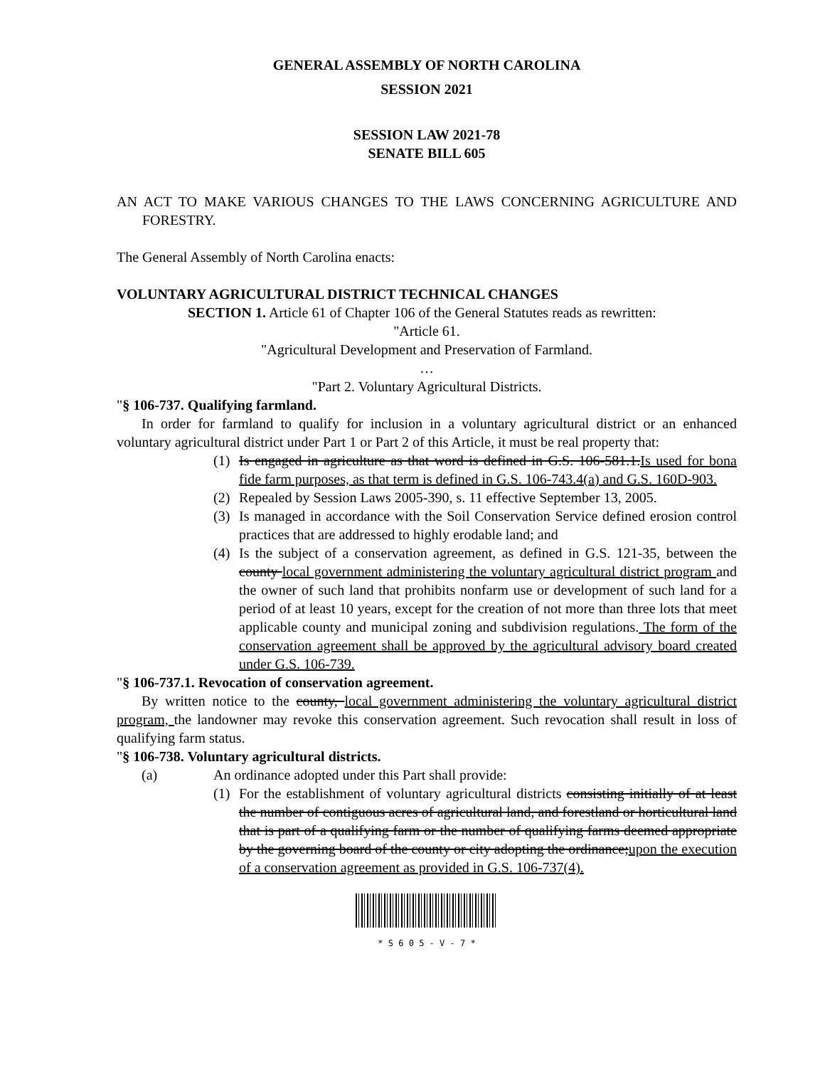GENERAL ASSEMBLY OF NORTH CAROLINA
SESSION 2021
SESSION LAW 2021-78
SENATE BILL 605
AN ACT TO MAKE VARIOUS CHANGES TO THE LAWS CONCERNING AGRICULTURE AND FORESTRY.
The General Assembly of North Carolina enacts:
VOLUNTARY AGRICULTURAL DISTRICT TECHNICAL CHANGES
SECTION 1. Article 61 of Chapter 106 of the General Statutes reads as rewritten:
"Article 61.
"Agricultural Development and Preservation of Farmland.
…
"Part 2. Voluntary Agricultural Districts.
"§ 106-737. Qualifying farmland.
In order for farmland to qualify for inclusion in a voluntary agricultural district or an enhanced voluntary agricultural district under Part 1 or Part 2 of this Article, it must be real property that:
(1) Is engaged in agriculture as that word is defined in G.S. 106-581.1.Is used for bona fide farm purposes, as that term is defined in G.S. 106-743.4(a) and G.S. 160D-903.
(2) Repealed by Session Laws 2005-390, s. 11 effective September 13, 2005.
(3) Is managed in accordance with the Soil Conservation Service defined erosion control practices that are addressed to highly erodable land; and
(4) Is the subject of a conservation agreement, as defined in G.S. 121-35, between the county local government administering the voluntary agricultural district program and the owner of such land that prohibits nonfarm use or development of such land for a period of at least 10 years, except for the creation of not more than three lots that meet applicable county and municipal zoning and subdivision regulations. The form of the conservation agreement shall be approved by the agricultural advisory board created under G.S. 106-739.
"§ 106-737.1. Revocation of conservation agreement.
By written notice to the county, local government administering the voluntary agricultural district program, the landowner may revoke this conservation agreement. Such revocation shall result in loss of qualifying farm status.
"§ 106-738. Voluntary agricultural districts.
(a) An ordinance adopted under this Part shall provide:
(1) For the establishment of voluntary agricultural districts consisting initially of at least the number of contiguous acres of agricultural land, and forestland or horticultural land that is part of a qualifying farm or the number of qualifying farms deemed appropriate by the governing board of the county or city adopting the ordinance;upon the execution of a conservation agreement as provided in G.S. 106-737(4).
* S 6 0 5 - V - 7 *